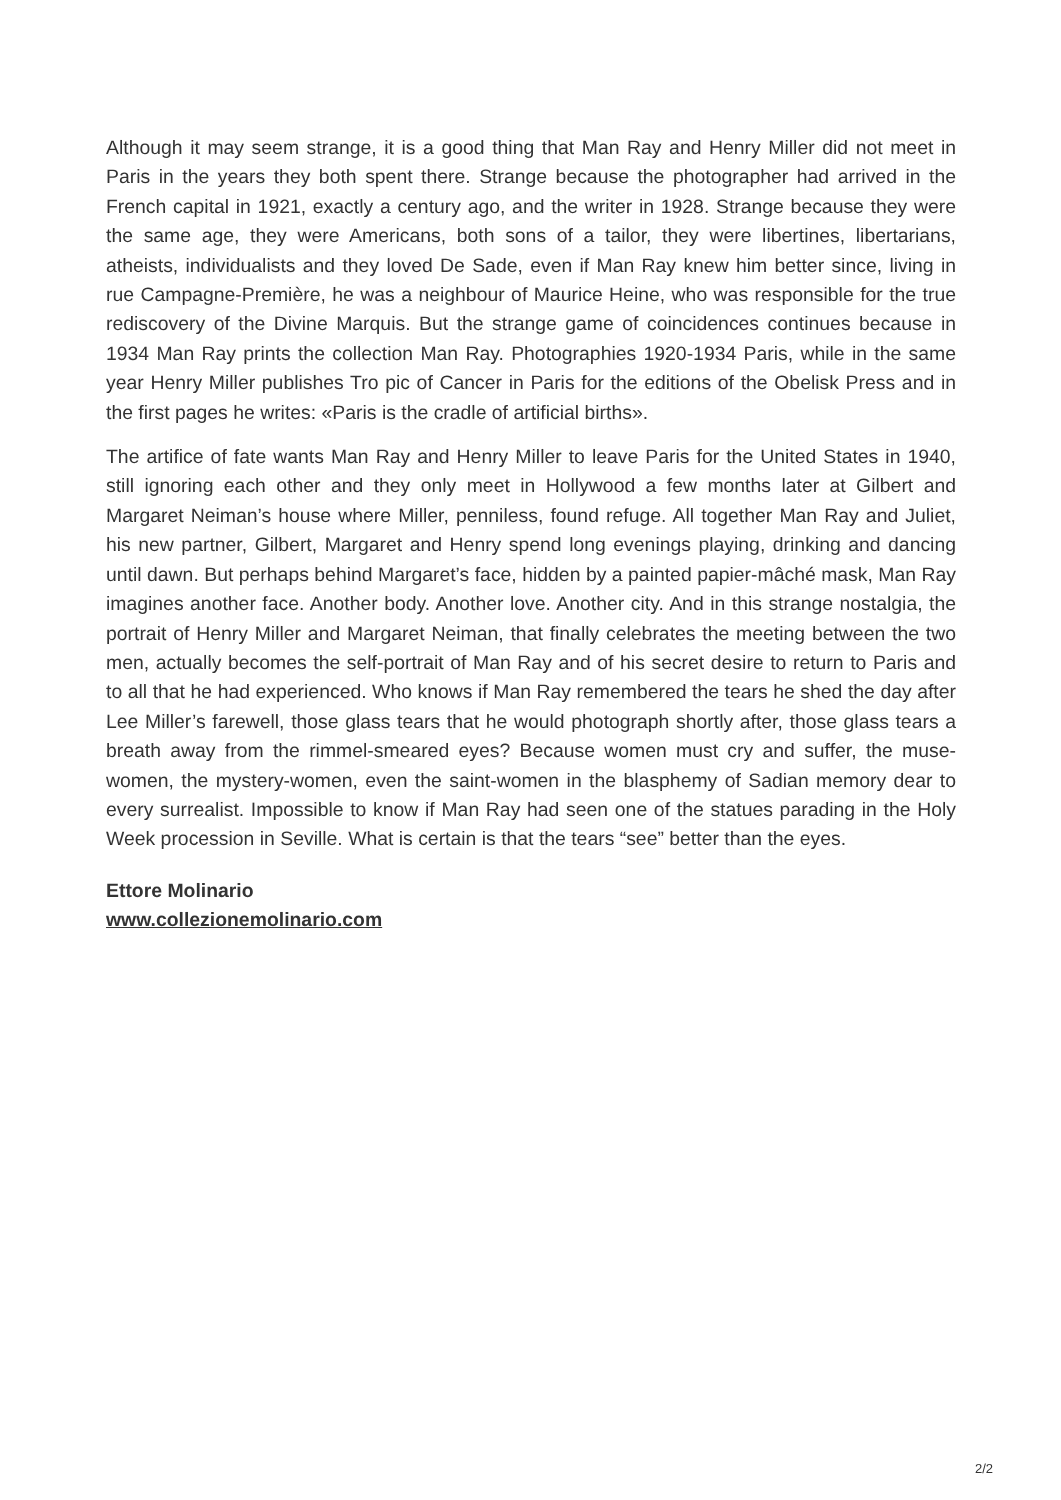Although it may seem strange, it is a good thing that Man Ray and Henry Miller did not meet in Paris in the years they both spent there. Strange because the photographer had arrived in the French capital in 1921, exactly a century ago, and the writer in 1928. Strange because they were the same age, they were Americans, both sons of a tailor, they were libertines, libertarians, atheists, individualists and they loved De Sade, even if Man Ray knew him better since, living in rue Campagne-Première, he was a neighbour of Maurice Heine, who was responsible for the true rediscovery of the Divine Marquis. But the strange game of coincidences continues because in 1934 Man Ray prints the collection Man Ray. Photographies 1920-1934 Paris, while in the same year Henry Miller publishes Tro pic of Cancer in Paris for the editions of the Obelisk Press and in the first pages he writes: «Paris is the cradle of artificial births».
The artifice of fate wants Man Ray and Henry Miller to leave Paris for the United States in 1940, still ignoring each other and they only meet in Hollywood a few months later at Gilbert and Margaret Neiman’s house where Miller, penniless, found refuge. All together Man Ray and Juliet, his new partner, Gilbert, Margaret and Henry spend long evenings playing, drinking and dancing until dawn. But perhaps behind Margaret’s face, hidden by a painted papier-mâché mask, Man Ray imagines another face. Another body. Another love. Another city. And in this strange nostalgia, the portrait of Henry Miller and Margaret Neiman, that finally celebrates the meeting between the two men, actually becomes the self-portrait of Man Ray and of his secret desire to return to Paris and to all that he had experienced. Who knows if Man Ray remembered the tears he shed the day after Lee Miller’s farewell, those glass tears that he would photograph shortly after, those glass tears a breath away from the rimmel-smeared eyes? Because women must cry and suffer, the muse-women, the mystery-women, even the saint-women in the blasphemy of Sadian memory dear to every surrealist. Impossible to know if Man Ray had seen one of the statues parading in the Holy Week procession in Seville. What is certain is that the tears “see” better than the eyes.
Ettore Molinario
www.collezionemolinario.com
2/2